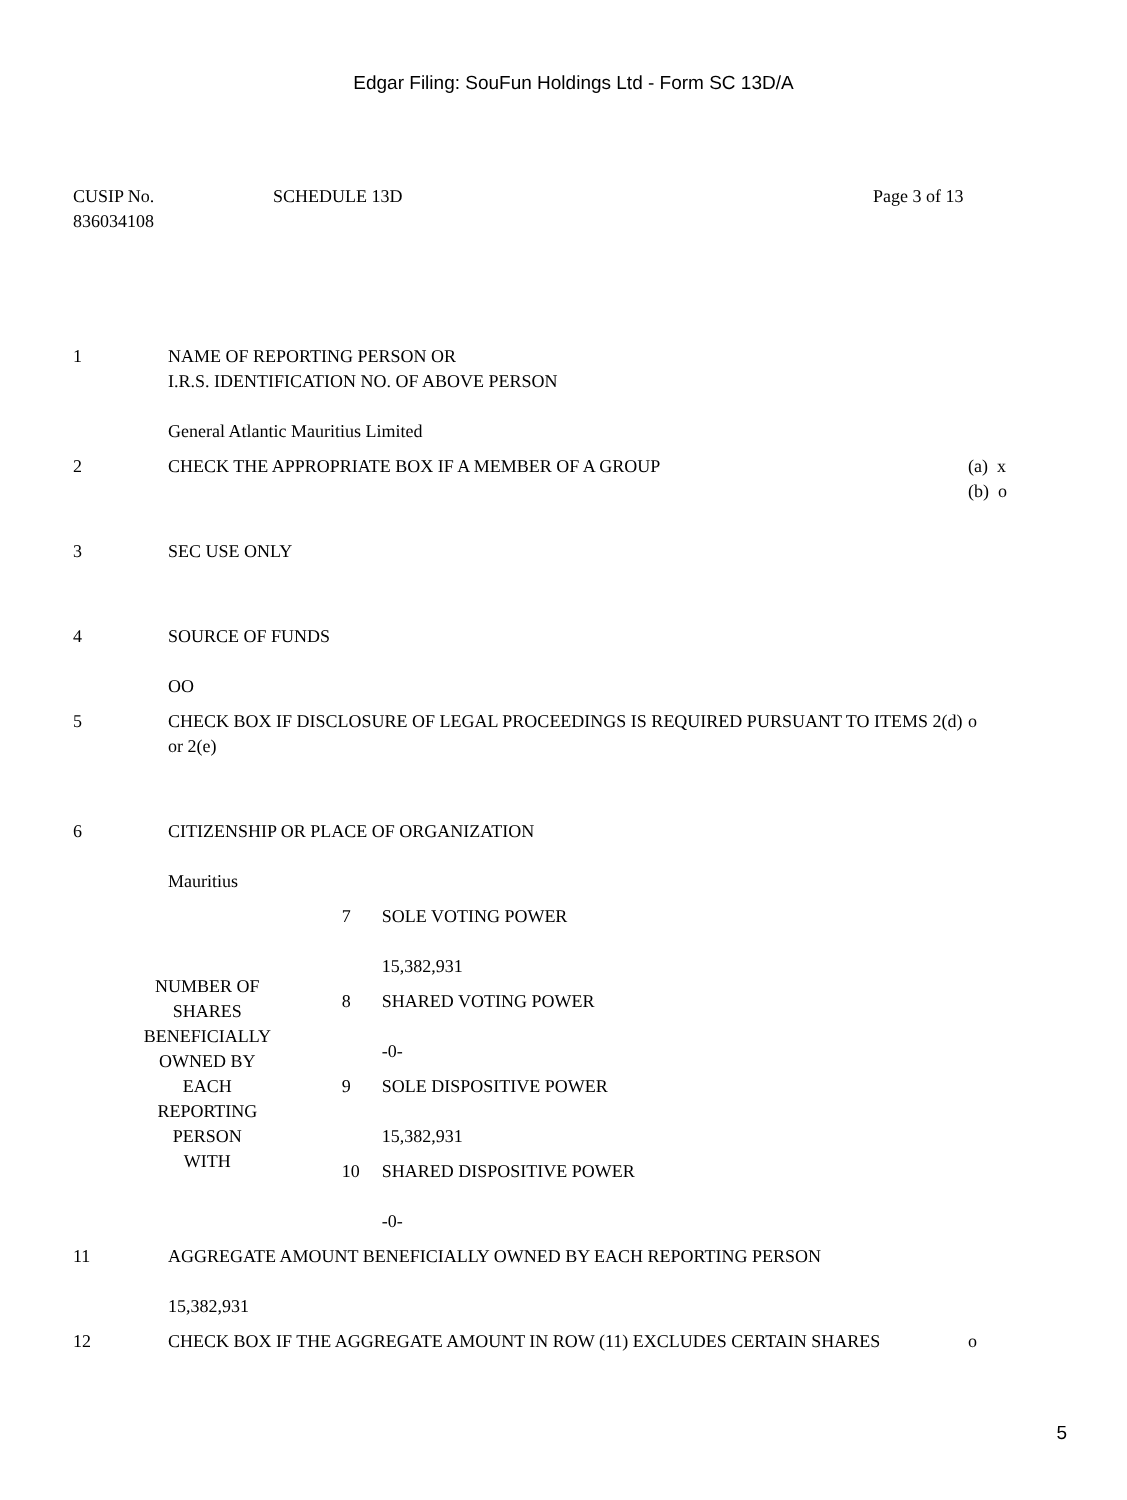Edgar Filing: SouFun Holdings Ltd - Form SC 13D/A
| CUSIP No. 836034108 | SCHEDULE 13D | Page 3 of 13 |
| 1 | NAME OF REPORTING PERSON OR I.R.S. IDENTIFICATION NO. OF ABOVE PERSON | | | |
| | General Atlantic Mauritius Limited | | | |
| 2 | CHECK THE APPROPRIATE BOX IF A MEMBER OF A GROUP | | | (a) x (b) o |
| 3 | SEC USE ONLY | | | |
| 4 | SOURCE OF FUNDS | | | |
| | OO | | | |
| 5 | CHECK BOX IF DISCLOSURE OF LEGAL PROCEEDINGS IS REQUIRED PURSUANT TO ITEMS 2(d) or 2(e) | | | o |
| 6 | CITIZENSHIP OR PLACE OF ORGANIZATION | | | |
| | Mauritius | | | |
| NUMBER OF SHARES BENEFICIALLY OWNED BY EACH REPORTING PERSON WITH | | 7 | SOLE VOTING POWER | |
| | | | 15,382,931 | |
| | | 8 | SHARED VOTING POWER | |
| | | | -0- | |
| | | 9 | SOLE DISPOSITIVE POWER | |
| | | | 15,382,931 | |
| | | 10 | SHARED DISPOSITIVE POWER | |
| | | | -0- | |
| 11 | AGGREGATE AMOUNT BENEFICIALLY OWNED BY EACH REPORTING PERSON | | | |
| | 15,382,931 | | | |
| 12 | CHECK BOX IF THE AGGREGATE AMOUNT IN ROW (11) EXCLUDES CERTAIN SHARES | | | o |
5